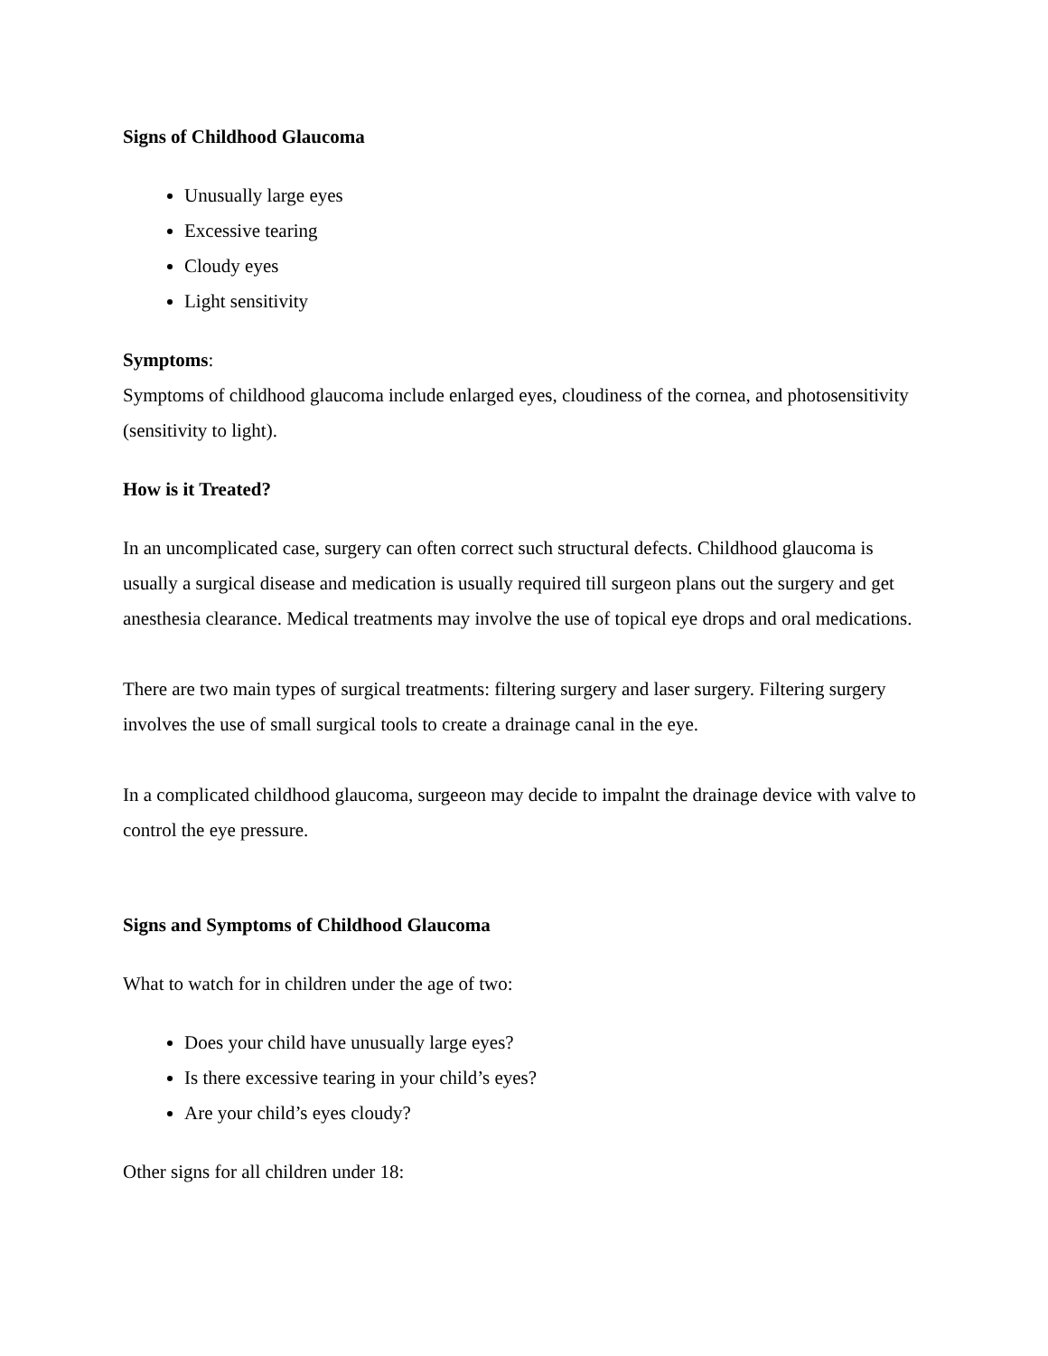Signs of Childhood Glaucoma
Unusually large eyes
Excessive tearing
Cloudy eyes
Light sensitivity
Symptoms:
Symptoms of childhood glaucoma include enlarged eyes, cloudiness of the cornea, and photosensitivity (sensitivity to light).
How is it Treated?
In an uncomplicated case, surgery can often correct such structural defects. Childhood glaucoma is usually a surgical disease and medication is usually required till surgeon plans out the surgery and get anesthesia clearance. Medical treatments may involve the use of topical eye drops and oral medications.
There are two main types of surgical treatments: filtering surgery and laser surgery. Filtering surgery involves the use of small surgical tools to create a drainage canal in the eye.
In a complicated childhood glaucoma, surgeeon may decide to impalnt the drainage device with valve to control the eye pressure.
Signs and Symptoms of Childhood Glaucoma
What to watch for in children under the age of two:
Does your child have unusually large eyes?
Is there excessive tearing in your child’s eyes?
Are your child’s eyes cloudy?
Other signs for all children under 18: